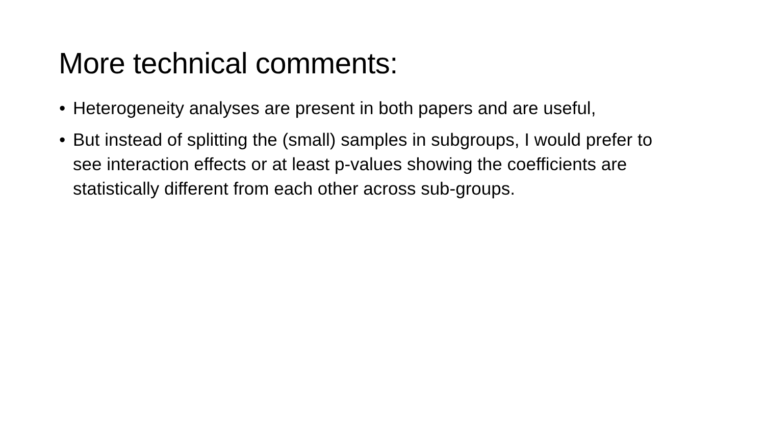More technical comments:
• Heterogeneity analyses are present in both papers and are useful,
• But instead of splitting the (small) samples in subgroups, I would prefer to see interaction effects or at least p-values showing the coefficients are statistically different from each other across sub-groups.